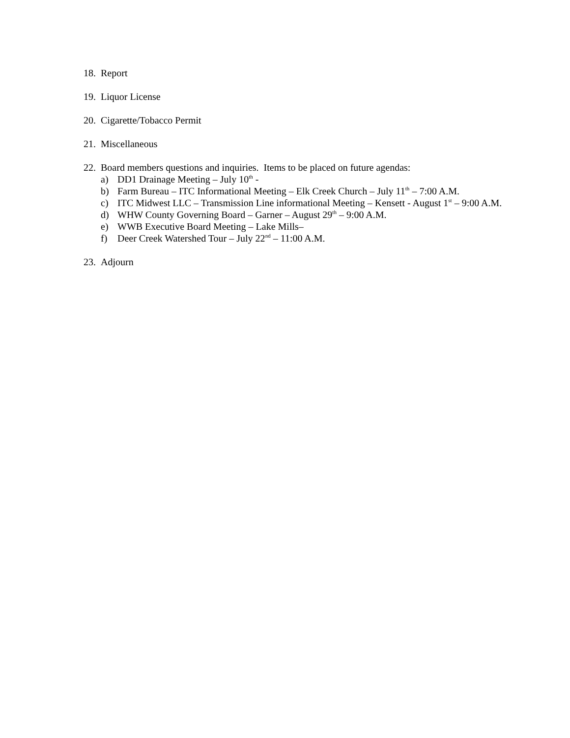18. Report
19. Liquor License
20. Cigarette/Tobacco Permit
21. Miscellaneous
22.
Board members questions and inquiries. Items to be placed on future agendas:
a) DD1 Drainage Meeting – July 10<sup>th</sup> -
b) Farm Bureau – ITC Informational Meeting – Elk Creek Church – July 11<sup>th</sup> – 7:00 A.M.
c) ITC Midwest LLC – Transmission Line informational Meeting – Kensett - August 1<sup>st</sup> – 9:00 A.M.
d) WHW County Governing Board – Garner – August 29<sup>th</sup> – 9:00 A.M.
e) WWB Executive Board Meeting – Lake Mills–
f) Deer Creek Watershed Tour – July 22<sup>nd</sup> – 11:00 A.M.
23. Adjourn